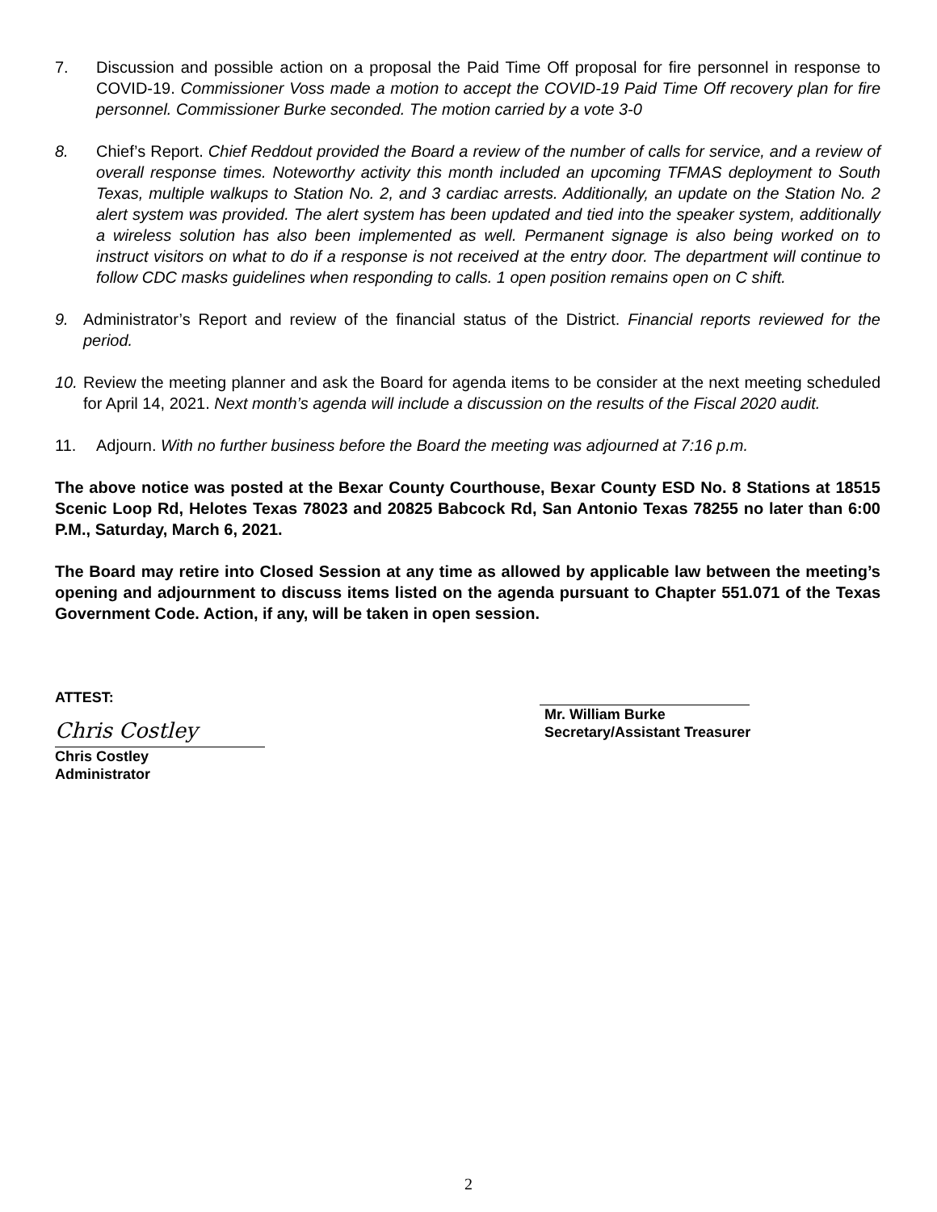7. Discussion and possible action on a proposal the Paid Time Off proposal for fire personnel in response to COVID-19. Commissioner Voss made a motion to accept the COVID-19 Paid Time Off recovery plan for fire personnel. Commissioner Burke seconded. The motion carried by a vote 3-0
8. Chief’s Report. Chief Reddout provided the Board a review of the number of calls for service, and a review of overall response times. Noteworthy activity this month included an upcoming TFMAS deployment to South Texas, multiple walkups to Station No. 2, and 3 cardiac arrests. Additionally, an update on the Station No. 2 alert system was provided. The alert system has been updated and tied into the speaker system, additionally a wireless solution has also been implemented as well. Permanent signage is also being worked on to instruct visitors on what to do if a response is not received at the entry door. The department will continue to follow CDC masks guidelines when responding to calls. 1 open position remains open on C shift.
9. Administrator’s Report and review of the financial status of the District. Financial reports reviewed for the period.
10. Review the meeting planner and ask the Board for agenda items to be consider at the next meeting scheduled for April 14, 2021. Next month’s agenda will include a discussion on the results of the Fiscal 2020 audit.
11. Adjourn. With no further business before the Board the meeting was adjourned at 7:16 p.m.
The above notice was posted at the Bexar County Courthouse, Bexar County ESD No. 8 Stations at 18515 Scenic Loop Rd, Helotes Texas 78023 and 20825 Babcock Rd, San Antonio Texas 78255 no later than 6:00 P.M., Saturday, March 6, 2021.
The Board may retire into Closed Session at any time as allowed by applicable law between the meeting’s opening and adjournment to discuss items listed on the agenda pursuant to Chapter 551.071 of the Texas Government Code. Action, if any, will be taken in open session.
ATTEST:
Chris Costley
Chris Costley
Administrator
Mr. William Burke
Secretary/Assistant Treasurer
2